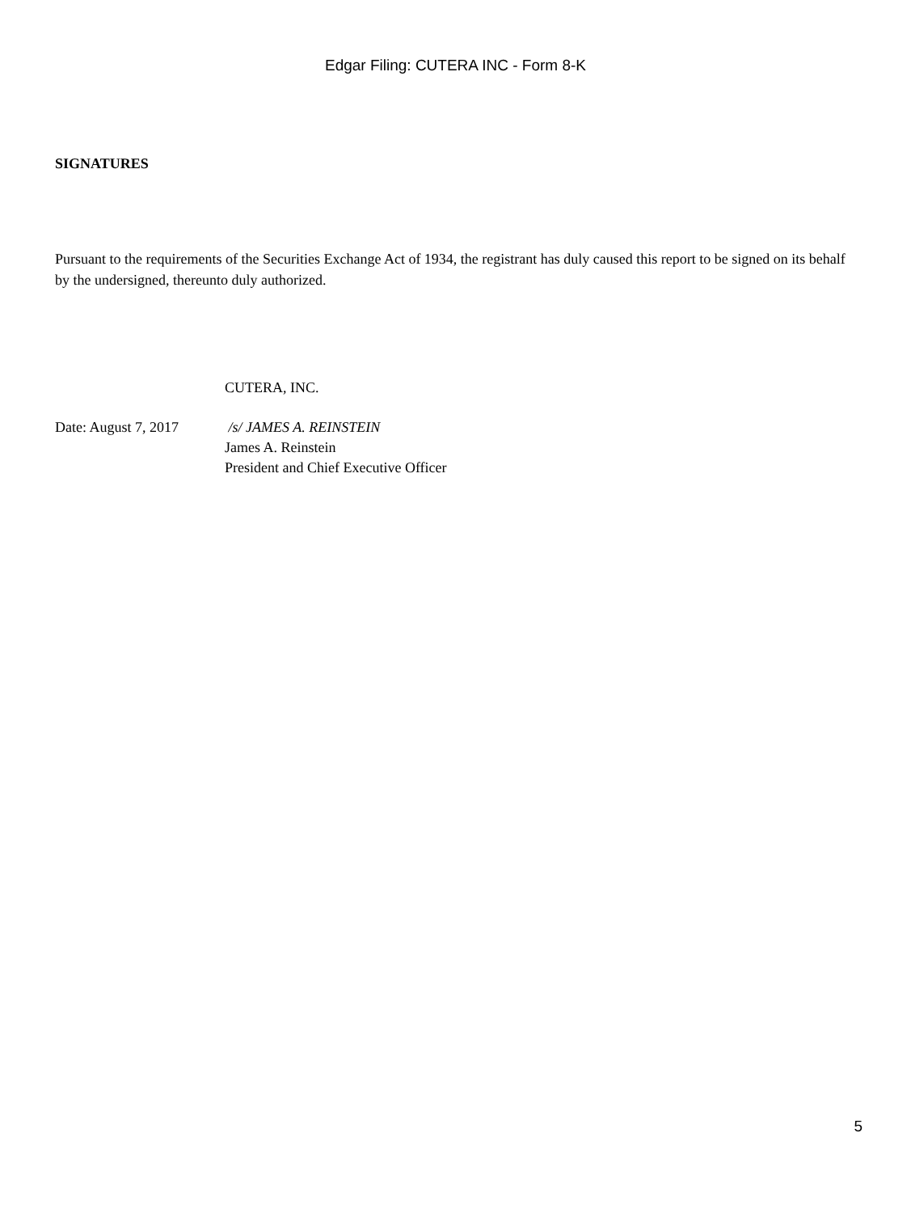Edgar Filing: CUTERA INC - Form 8-K
SIGNATURES
Pursuant to the requirements of the Securities Exchange Act of 1934, the registrant has duly caused this report to be signed on its behalf by the undersigned, thereunto duly authorized.
CUTERA, INC.
Date: August 7, 2017
/s/ JAMES A. REINSTEIN
James A. Reinstein
President and Chief Executive Officer
5